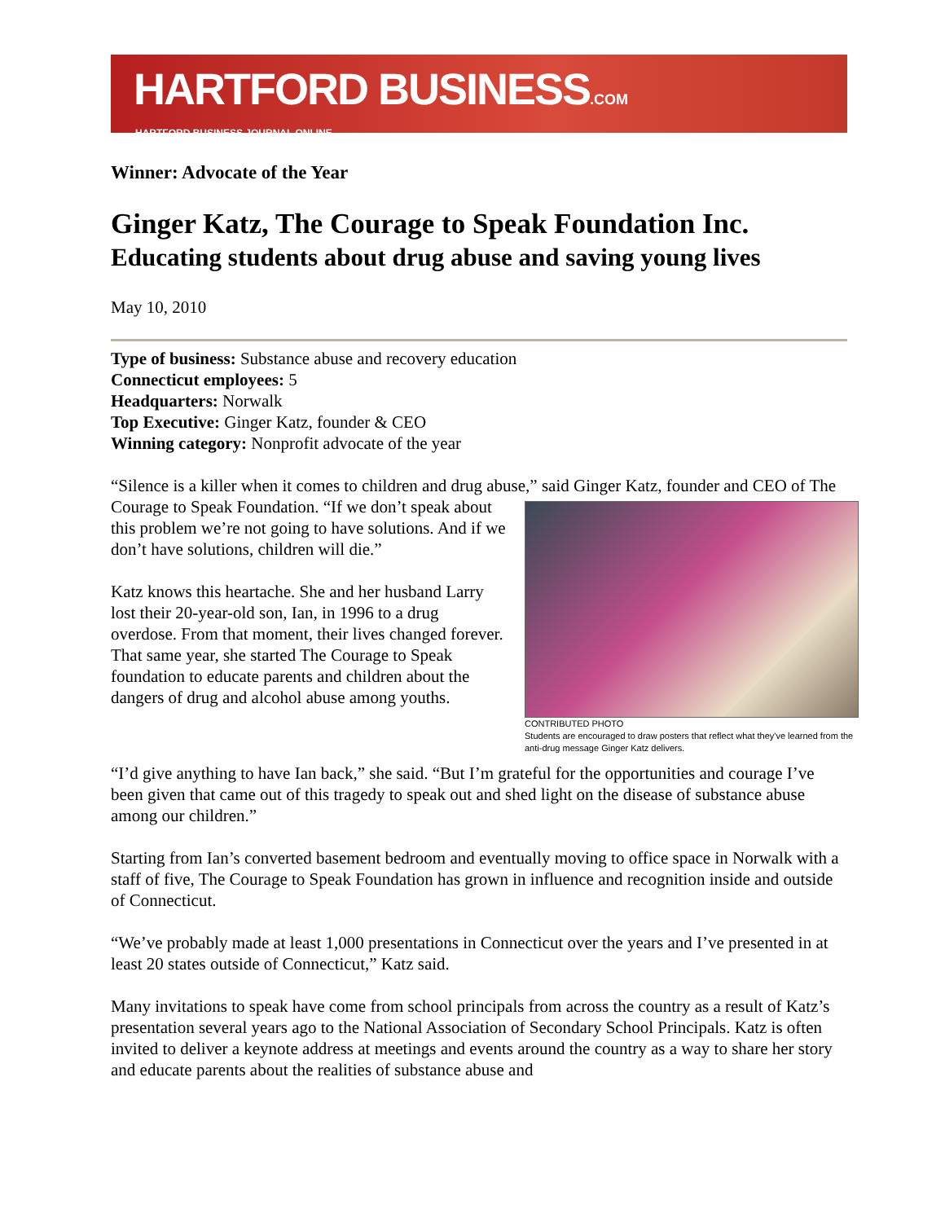HARTFORD BUSINESS.COM
HARTFORD BUSINESS JOURNAL ONLINE
Winner: Advocate of the Year
Ginger Katz, The Courage to Speak Foundation Inc.
Educating students about drug abuse and saving young lives
May 10, 2010
Type of business: Substance abuse and recovery education
Connecticut employees: 5
Headquarters: Norwalk
Top Executive: Ginger Katz, founder & CEO
Winning category: Nonprofit advocate of the year
“Silence is a killer when it comes to children and drug abuse,” said Ginger Katz, founder and
CONTRIBUTED PHOTO
Students are encouraged to draw posters that reflect what they've learned from the anti-drug message Ginger Katz delivers.
CEO of The Courage to Speak Foundation. “If we don’t speak about this problem we’re not going to have solutions. And if we don’t have solutions, children will die.”
Katz knows this heartache. She and her husband Larry lost their 20-year-old son, Ian, in 1996 to a drug overdose. From that moment, their lives changed forever. That same year, she started The Courage to Speak foundation to educate parents and children about the dangers of drug and alcohol abuse among youths.
“I’d give anything to have Ian back,” she said. “But I’m grateful for the opportunities and courage I’ve been given that came out of this tragedy to speak out and shed light on the disease of substance abuse among our children.”
Starting from Ian’s converted basement bedroom and eventually moving to office space in Norwalk with a staff of five, The Courage to Speak Foundation has grown in influence and recognition inside and outside of Connecticut.
“We’ve probably made at least 1,000 presentations in Connecticut over the years and I’ve presented in at least 20 states outside of Connecticut,” Katz said.
Many invitations to speak have come from school principals from across the country as a result of Katz’s presentation several years ago to the National Association of Secondary School Principals. Katz is often invited to deliver a keynote address at meetings and events around the country as a way to share her story and educate parents about the realities of substance abuse and